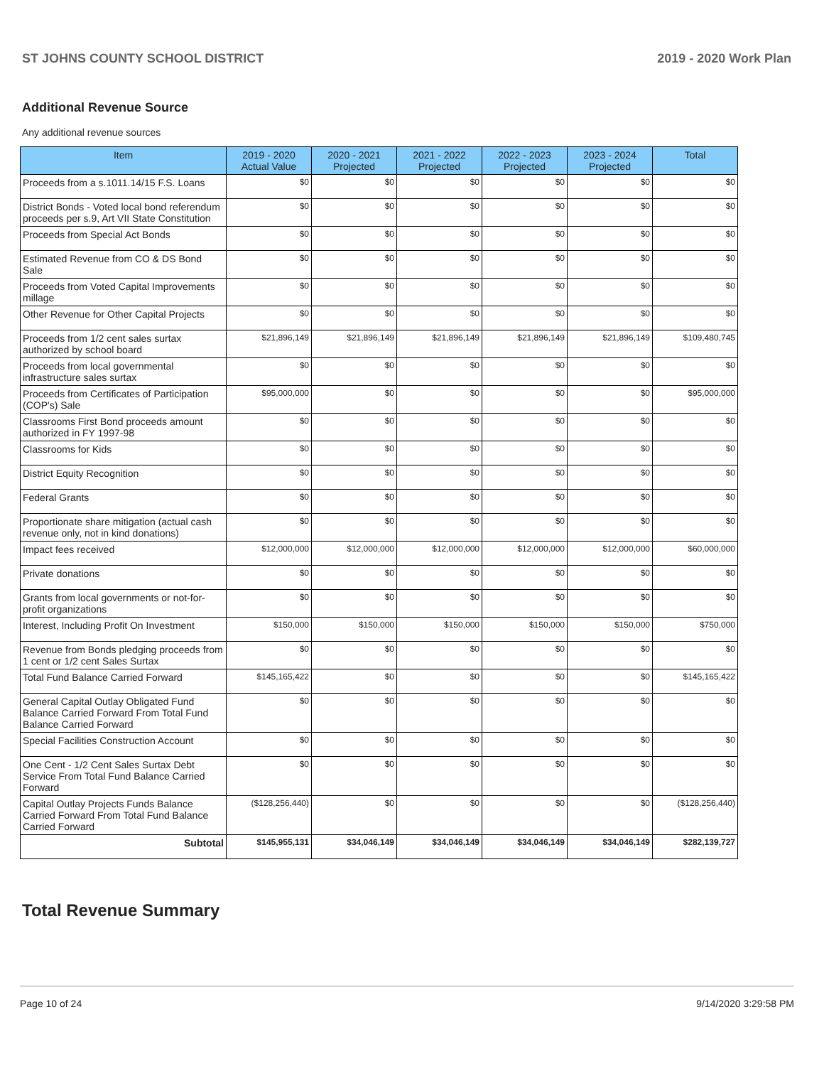ST JOHNS COUNTY SCHOOL DISTRICT 2019 - 2020 Work Plan
Additional Revenue Source
Any additional revenue sources
| Item | 2019 - 2020 Actual Value | 2020 - 2021 Projected | 2021 - 2022 Projected | 2022 - 2023 Projected | 2023 - 2024 Projected | Total |
| --- | --- | --- | --- | --- | --- | --- |
| Proceeds from a s.1011.14/15 F.S. Loans | $0 | $0 | $0 | $0 | $0 | $0 |
| District Bonds - Voted local bond referendum proceeds per s.9, Art VII State Constitution | $0 | $0 | $0 | $0 | $0 | $0 |
| Proceeds from Special Act Bonds | $0 | $0 | $0 | $0 | $0 | $0 |
| Estimated Revenue from CO & DS Bond Sale | $0 | $0 | $0 | $0 | $0 | $0 |
| Proceeds from Voted Capital Improvements millage | $0 | $0 | $0 | $0 | $0 | $0 |
| Other Revenue for Other Capital Projects | $0 | $0 | $0 | $0 | $0 | $0 |
| Proceeds from 1/2 cent sales surtax authorized by school board | $21,896,149 | $21,896,149 | $21,896,149 | $21,896,149 | $21,896,149 | $109,480,745 |
| Proceeds from local governmental infrastructure sales surtax | $0 | $0 | $0 | $0 | $0 | $0 |
| Proceeds from Certificates of Participation (COP's) Sale | $95,000,000 | $0 | $0 | $0 | $0 | $95,000,000 |
| Classrooms First Bond proceeds amount authorized in FY 1997-98 | $0 | $0 | $0 | $0 | $0 | $0 |
| Classrooms for Kids | $0 | $0 | $0 | $0 | $0 | $0 |
| District Equity Recognition | $0 | $0 | $0 | $0 | $0 | $0 |
| Federal Grants | $0 | $0 | $0 | $0 | $0 | $0 |
| Proportionate share mitigation (actual cash revenue only, not in kind donations) | $0 | $0 | $0 | $0 | $0 | $0 |
| Impact fees received | $12,000,000 | $12,000,000 | $12,000,000 | $12,000,000 | $12,000,000 | $60,000,000 |
| Private donations | $0 | $0 | $0 | $0 | $0 | $0 |
| Grants from local governments or not-for-profit organizations | $0 | $0 | $0 | $0 | $0 | $0 |
| Interest, Including Profit On Investment | $150,000 | $150,000 | $150,000 | $150,000 | $150,000 | $750,000 |
| Revenue from Bonds pledging proceeds from 1 cent or 1/2 cent Sales Surtax | $0 | $0 | $0 | $0 | $0 | $0 |
| Total Fund Balance Carried Forward | $145,165,422 | $0 | $0 | $0 | $0 | $145,165,422 |
| General Capital Outlay Obligated Fund Balance Carried Forward From Total Fund Balance Carried Forward | $0 | $0 | $0 | $0 | $0 | $0 |
| Special Facilities Construction Account | $0 | $0 | $0 | $0 | $0 | $0 |
| One Cent - 1/2 Cent Sales Surtax Debt Service From Total Fund Balance Carried Forward | $0 | $0 | $0 | $0 | $0 | $0 |
| Capital Outlay Projects Funds Balance Carried Forward From Total Fund Balance Carried Forward | ($128,256,440) | $0 | $0 | $0 | $0 | ($128,256,440) |
| Subtotal | $145,955,131 | $34,046,149 | $34,046,149 | $34,046,149 | $34,046,149 | $282,139,727 |
Total Revenue Summary
Page 10 of 24 9/14/2020 3:29:58 PM